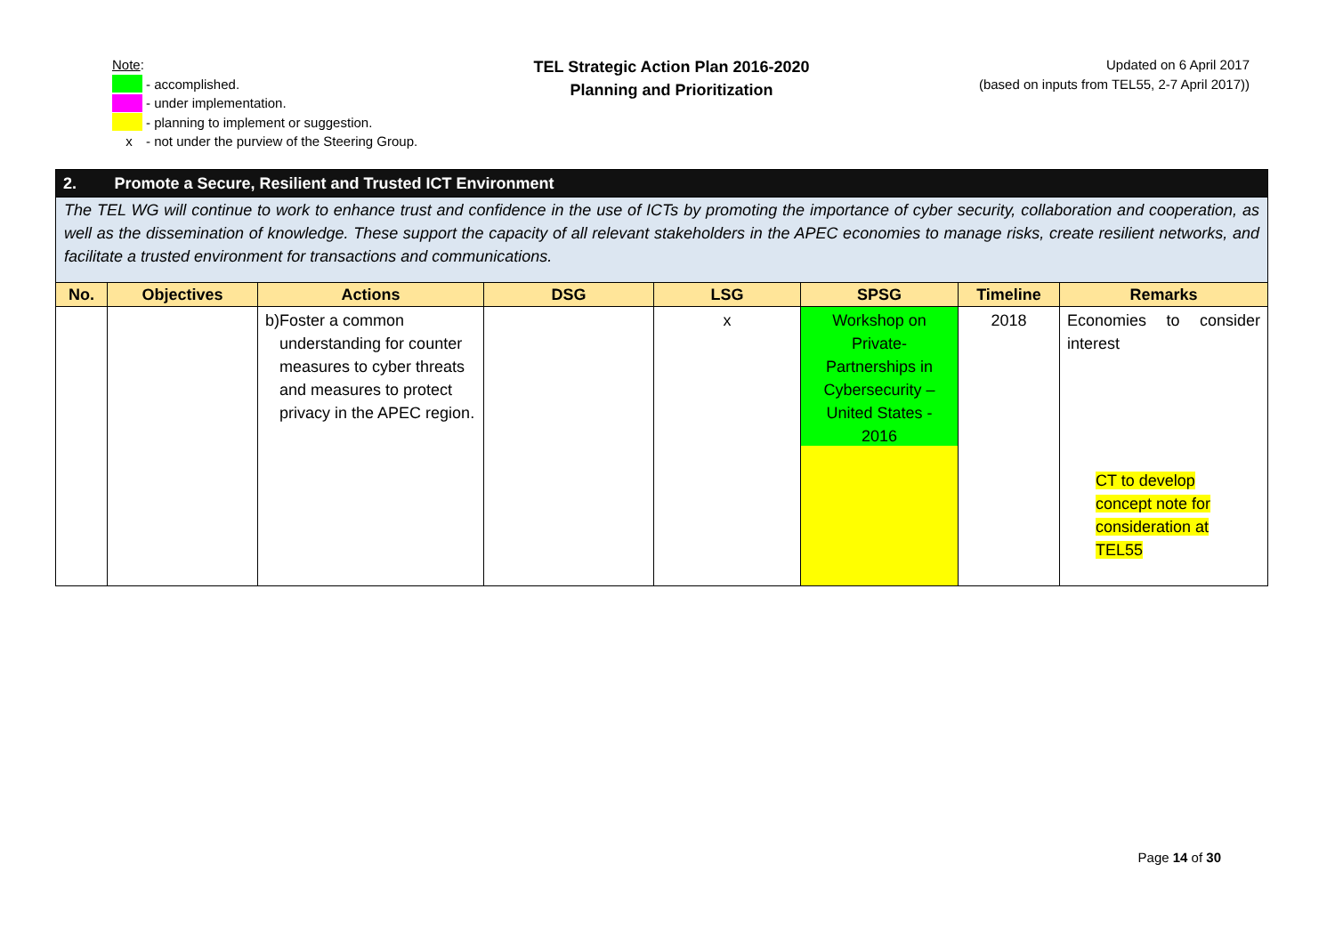Note:
- accomplished.
- under implementation.
- planning to implement or suggestion.
x - not under the purview of the Steering Group.
TEL Strategic Action Plan 2016-2020
Planning and Prioritization
Updated on 6 April 2017
(based on inputs from TEL55, 2-7 April 2017))
| 2. | Promote a Secure, Resilient and Trusted ICT Environment | | | | | | |
| The TEL WG will continue to work to enhance trust and confidence in the use of ICTs by promoting the importance of cyber security, collaboration and cooperation, as well as the dissemination of knowledge. These support the capacity of all relevant stakeholders in the APEC economies to manage risks, create resilient networks, and facilitate a trusted environment for transactions and communications. | | | | | | | |
| No. | Objectives | Actions | DSG | LSG | SPSG | Timeline | Remarks |
| | | b) Foster a common understanding for counter measures to cyber threats and measures to protect privacy in the APEC region. | | x | Workshop on Private-Partnerships in Cybersecurity – United States - 2016 | 2018 | Economies to consider interest CT to develop concept note for consideration at TEL55 |
Page 14 of 30